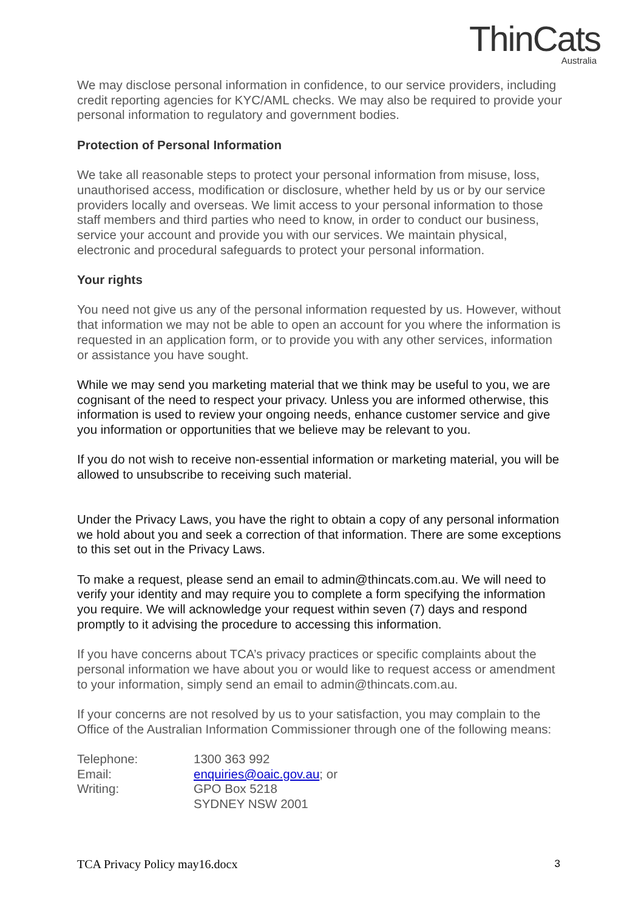ThinCats
Australia
We may disclose personal information in confidence, to our service providers, including credit reporting agencies for KYC/AML checks. We may also be required to provide your personal information to regulatory and government bodies.
Protection of Personal Information
We take all reasonable steps to protect your personal information from misuse, loss, unauthorised access, modification or disclosure, whether held by us or by our service providers locally and overseas. We limit access to your personal information to those staff members and third parties who need to know, in order to conduct our business, service your account and provide you with our services. We maintain physical, electronic and procedural safeguards to protect your personal information.
Your rights
You need not give us any of the personal information requested by us. However, without that information we may not be able to open an account for you where the information is requested in an application form, or to provide you with any other services, information or assistance you have sought.
While we may send you marketing material that we think may be useful to you, we are cognisant of the need to respect your privacy. Unless you are informed otherwise, this information is used to review your ongoing needs, enhance customer service and give you information or opportunities that we believe may be relevant to you.
If you do not wish to receive non-essential information or marketing material, you will be allowed to unsubscribe to receiving such material.
Under the Privacy Laws, you have the right to obtain a copy of any personal information we hold about you and seek a correction of that information. There are some exceptions to this set out in the Privacy Laws.
To make a request, please send an email to admin@thincats.com.au. We will need to verify your identity and may require you to complete a form specifying the information you require. We will acknowledge your request within seven (7) days and respond promptly to it advising the procedure to accessing this information.
If you have concerns about TCA’s privacy practices or specific complaints about the personal information we have about you or would like to request access or amendment to your information, simply send an email to admin@thincats.com.au.
If your concerns are not resolved by us to your satisfaction, you may complain to the Office of the Australian Information Commissioner through one of the following means:
| Telephone: | 1300 363 992 |
| Email: | enquiries@oaic.gov.au ; or |
| Writing: | GPO Box 5218 SYDNEY NSW 2001 |
TCA Privacy Policy may16.docx 3